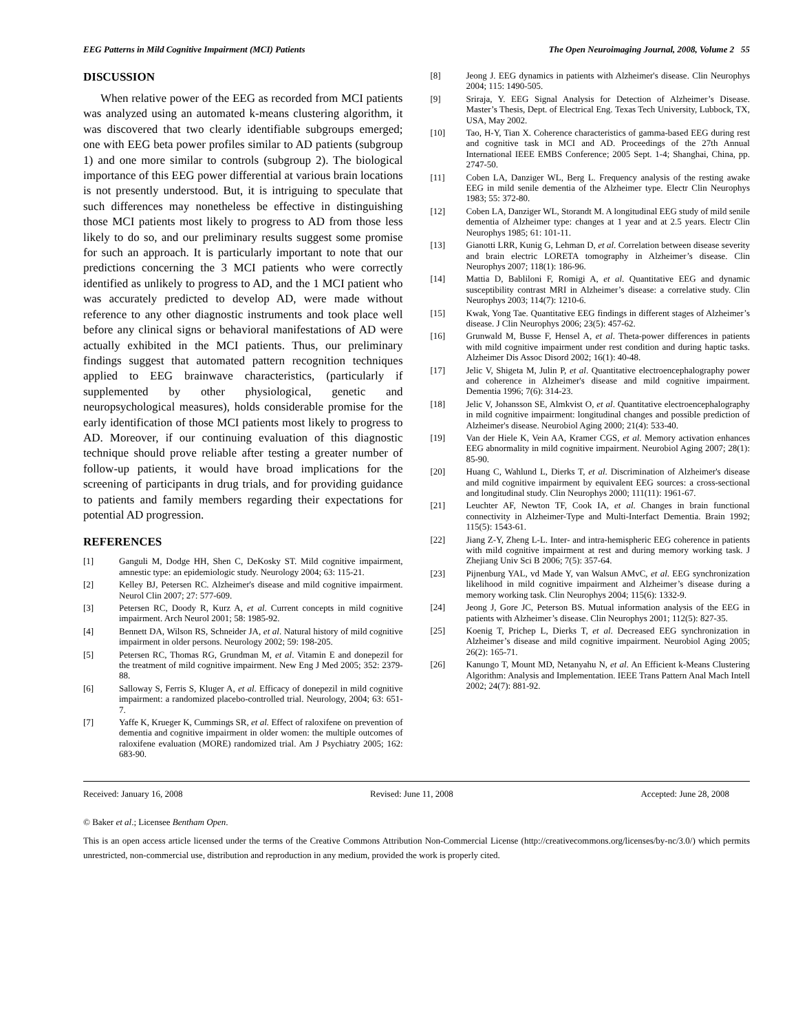EEG Patterns in Mild Cognitive Impairment (MCI) Patients The Open Neuroimaging Journal, 2008, Volume 2 55
DISCUSSION
When relative power of the EEG as recorded from MCI patients was analyzed using an automated k-means clustering algorithm, it was discovered that two clearly identifiable subgroups emerged; one with EEG beta power profiles similar to AD patients (subgroup 1) and one more similar to controls (subgroup 2). The biological importance of this EEG power differential at various brain locations is not presently understood. But, it is intriguing to speculate that such differences may nonetheless be effective in distinguishing those MCI patients most likely to progress to AD from those less likely to do so, and our preliminary results suggest some promise for such an approach. It is particularly important to note that our predictions concerning the 3 MCI patients who were correctly identified as unlikely to progress to AD, and the 1 MCI patient who was accurately predicted to develop AD, were made without reference to any other diagnostic instruments and took place well before any clinical signs or behavioral manifestations of AD were actually exhibited in the MCI patients. Thus, our preliminary findings suggest that automated pattern recognition techniques applied to EEG brainwave characteristics, (particularly if supplemented by other physiological, genetic and neuropsychological measures), holds considerable promise for the early identification of those MCI patients most likely to progress to AD. Moreover, if our continuing evaluation of this diagnostic technique should prove reliable after testing a greater number of follow-up patients, it would have broad implications for the screening of participants in drug trials, and for providing guidance to patients and family members regarding their expectations for potential AD progression.
REFERENCES
[1] Ganguli M, Dodge HH, Shen C, DeKosky ST. Mild cognitive impairment, amnestic type: an epidemiologic study. Neurology 2004; 63: 115-21.
[2] Kelley BJ, Petersen RC. Alzheimer's disease and mild cognitive impairment. Neurol Clin 2007; 27: 577-609.
[3] Petersen RC, Doody R, Kurz A, et al. Current concepts in mild cognitive impairment. Arch Neurol 2001; 58: 1985-92.
[4] Bennett DA, Wilson RS, Schneider JA, et al. Natural history of mild cognitive impairment in older persons. Neurology 2002; 59: 198-205.
[5] Petersen RC, Thomas RG, Grundman M, et al. Vitamin E and donepezil for the treatment of mild cognitive impairment. New Eng J Med 2005; 352: 2379-88.
[6] Salloway S, Ferris S, Kluger A, et al. Efficacy of donepezil in mild cognitive impairment: a randomized placebo-controlled trial. Neurology, 2004; 63: 651-7.
[7] Yaffe K, Krueger K, Cummings SR, et al. Effect of raloxifene on prevention of dementia and cognitive impairment in older women: the multiple outcomes of raloxifene evaluation (MORE) randomized trial. Am J Psychiatry 2005; 162: 683-90.
[8] Jeong J. EEG dynamics in patients with Alzheimer's disease. Clin Neurophys 2004; 115: 1490-505.
[9] Sriraja, Y. EEG Signal Analysis for Detection of Alzheimer’s Disease. Master’s Thesis, Dept. of Electrical Eng. Texas Tech University, Lubbock, TX, USA, May 2002.
[10] Tao, H-Y, Tian X. Coherence characteristics of gamma-based EEG during rest and cognitive task in MCI and AD. Proceedings of the 27th Annual International IEEE EMBS Conference; 2005 Sept. 1-4; Shanghai, China, pp. 2747-50.
[11] Coben LA, Danziger WL, Berg L. Frequency analysis of the resting awake EEG in mild senile dementia of the Alzheimer type. Electr Clin Neurophys 1983; 55: 372-80.
[12] Coben LA, Danziger WL, Storandt M. A longitudinal EEG study of mild senile dementia of Alzheimer type: changes at 1 year and at 2.5 years. Electr Clin Neurophys 1985; 61: 101-11.
[13] Gianotti LRR, Kunig G, Lehman D, et al. Correlation between disease severity and brain electric LORETA tomography in Alzheimer’s disease. Clin Neurophys 2007; 118(1): 186-96.
[14] Mattia D, Babliloni F, Romigi A, et al. Quantitative EEG and dynamic susceptibility contrast MRI in Alzheimer’s disease: a correlative study. Clin Neurophys 2003; 114(7): 1210-6.
[15] Kwak, Yong Tae. Quantitative EEG findings in different stages of Alzheimer’s disease. J Clin Neurophys 2006; 23(5): 457-62.
[16] Grunwald M, Busse F, Hensel A, et al. Theta-power differences in patients with mild cognitive impairment under rest condition and during haptic tasks. Alzheimer Dis Assoc Disord 2002; 16(1): 40-48.
[17] Jelic V, Shigeta M, Julin P, et al. Quantitative electroencephalography power and coherence in Alzheimer's disease and mild cognitive impairment. Dementia 1996; 7(6): 314-23.
[18] Jelic V, Johansson SE, Almkvist O, et al. Quantitative electroencephalography in mild cognitive impairment: longitudinal changes and possible prediction of Alzheimer's disease. Neurobiol Aging 2000; 21(4): 533-40.
[19] Van der Hiele K, Vein AA, Kramer CGS, et al. Memory activation enhances EEG abnormality in mild cognitive impairment. Neurobiol Aging 2007; 28(1): 85-90.
[20] Huang C, Wahlund L, Dierks T, et al. Discrimination of Alzheimer's disease and mild cognitive impairment by equivalent EEG sources: a cross-sectional and longitudinal study. Clin Neurophys 2000; 111(11): 1961-67.
[21] Leuchter AF, Newton TF, Cook IA, et al. Changes in brain functional connectivity in Alzheimer-Type and Multi-Interfact Dementia. Brain 1992; 115(5): 1543-61.
[22] Jiang Z-Y, Zheng L-L. Inter- and intra-hemispheric EEG coherence in patients with mild cognitive impairment at rest and during memory working task. J Zhejiang Univ Sci B 2006; 7(5): 357-64.
[23] Pijnenburg YAL, vd Made Y, van Walsun AMvC, et al. EEG synchronization likelihood in mild cognitive impairment and Alzheimer’s disease during a memory working task. Clin Neurophys 2004; 115(6): 1332-9.
[24] Jeong J, Gore JC, Peterson BS. Mutual information analysis of the EEG in patients with Alzheimer’s disease. Clin Neurophys 2001; 112(5): 827-35.
[25] Koenig T, Prichep L, Dierks T, et al. Decreased EEG synchronization in Alzheimer’s disease and mild cognitive impairment. Neurobiol Aging 2005; 26(2): 165-71.
[26] Kanungo T, Mount MD, Netanyahu N, et al. An Efficient k-Means Clustering Algorithm: Analysis and Implementation. IEEE Trans Pattern Anal Mach Intell 2002; 24(7): 881-92.
Received: January 16, 2008 Revised: June 11, 2008 Accepted: June 28, 2008
© Baker et al.; Licensee Bentham Open.
This is an open access article licensed under the terms of the Creative Commons Attribution Non-Commercial License (http://creativecommons.org/licenses/by-nc/3.0/) which permits unrestricted, non-commercial use, distribution and reproduction in any medium, provided the work is properly cited.